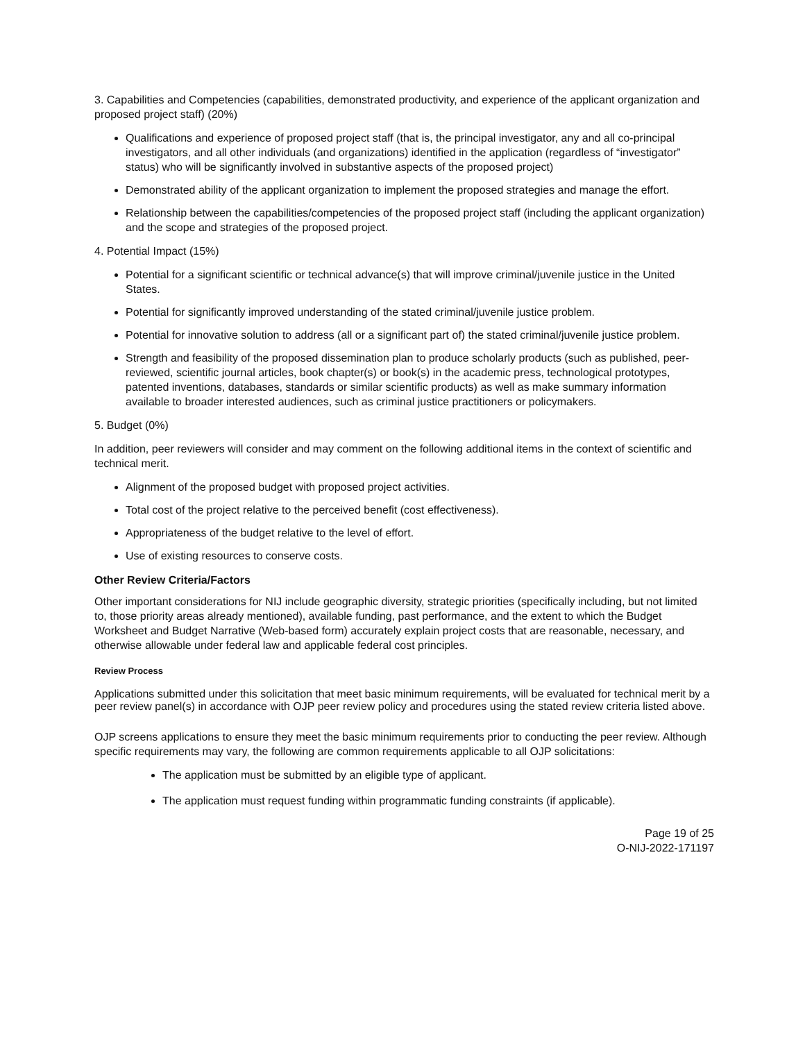3. Capabilities and Competencies (capabilities, demonstrated productivity, and experience of the applicant organization and proposed project staff) (20%)
Qualifications and experience of proposed project staff (that is, the principal investigator, any and all co-principal investigators, and all other individuals (and organizations) identified in the application (regardless of “investigator” status) who will be significantly involved in substantive aspects of the proposed project)
Demonstrated ability of the applicant organization to implement the proposed strategies and manage the effort.
Relationship between the capabilities/competencies of the proposed project staff (including the applicant organization) and the scope and strategies of the proposed project.
4. Potential Impact (15%)
Potential for a significant scientific or technical advance(s) that will improve criminal/juvenile justice in the United States.
Potential for significantly improved understanding of the stated criminal/juvenile justice problem.
Potential for innovative solution to address (all or a significant part of) the stated criminal/juvenile justice problem.
Strength and feasibility of the proposed dissemination plan to produce scholarly products (such as published, peer-reviewed, scientific journal articles, book chapter(s) or book(s) in the academic press, technological prototypes, patented inventions, databases, standards or similar scientific products) as well as make summary information available to broader interested audiences, such as criminal justice practitioners or policymakers.
5. Budget (0%)
In addition, peer reviewers will consider and may comment on the following additional items in the context of scientific and technical merit.
Alignment of the proposed budget with proposed project activities.
Total cost of the project relative to the perceived benefit (cost effectiveness).
Appropriateness of the budget relative to the level of effort.
Use of existing resources to conserve costs.
Other Review Criteria/Factors
Other important considerations for NIJ include geographic diversity, strategic priorities (specifically including, but not limited to, those priority areas already mentioned), available funding, past performance, and the extent to which the Budget Worksheet and Budget Narrative (Web-based form) accurately explain project costs that are reasonable, necessary, and otherwise allowable under federal law and applicable federal cost principles.
Review Process
Applications submitted under this solicitation that meet basic minimum requirements, will be evaluated for technical merit by a peer review panel(s) in accordance with OJP peer review policy and procedures using the stated review criteria listed above.
OJP screens applications to ensure they meet the basic minimum requirements prior to conducting the peer review. Although specific requirements may vary, the following are common requirements applicable to all OJP solicitations:
The application must be submitted by an eligible type of applicant.
The application must request funding within programmatic funding constraints (if applicable).
Page 19 of 25
O-NIJ-2022-171197